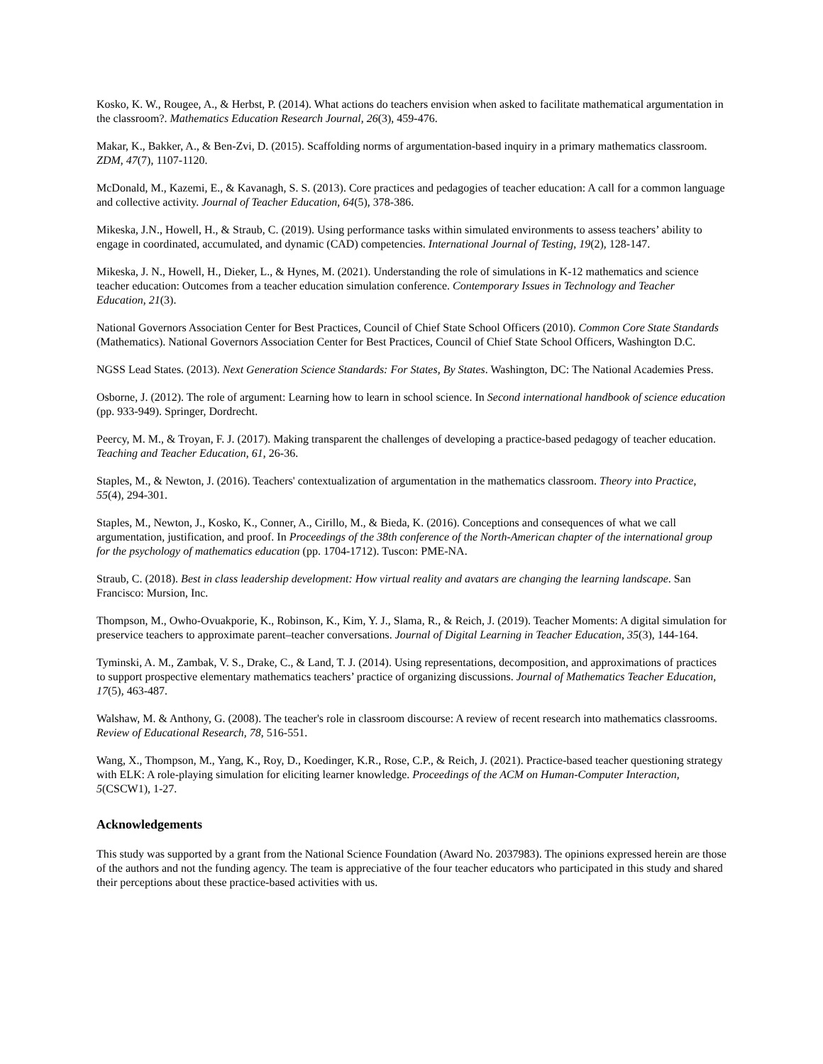Kosko, K. W., Rougee, A., & Herbst, P. (2014). What actions do teachers envision when asked to facilitate mathematical argumentation in the classroom?. Mathematics Education Research Journal, 26(3), 459-476.
Makar, K., Bakker, A., & Ben-Zvi, D. (2015). Scaffolding norms of argumentation-based inquiry in a primary mathematics classroom. ZDM, 47(7), 1107-1120.
McDonald, M., Kazemi, E., & Kavanagh, S. S. (2013). Core practices and pedagogies of teacher education: A call for a common language and collective activity. Journal of Teacher Education, 64(5), 378-386.
Mikeska, J.N., Howell, H., & Straub, C. (2019). Using performance tasks within simulated environments to assess teachers’ ability to engage in coordinated, accumulated, and dynamic (CAD) competencies. International Journal of Testing, 19(2), 128-147.
Mikeska, J. N., Howell, H., Dieker, L., & Hynes, M. (2021). Understanding the role of simulations in K-12 mathematics and science teacher education: Outcomes from a teacher education simulation conference. Contemporary Issues in Technology and Teacher Education, 21(3).
National Governors Association Center for Best Practices, Council of Chief State School Officers (2010). Common Core State Standards (Mathematics). National Governors Association Center for Best Practices, Council of Chief State School Officers, Washington D.C.
NGSS Lead States. (2013). Next Generation Science Standards: For States, By States. Washington, DC: The National Academies Press.
Osborne, J. (2012). The role of argument: Learning how to learn in school science. In Second international handbook of science education (pp. 933-949). Springer, Dordrecht.
Peercy, M. M., & Troyan, F. J. (2017). Making transparent the challenges of developing a practice-based pedagogy of teacher education. Teaching and Teacher Education, 61, 26-36.
Staples, M., & Newton, J. (2016). Teachers' contextualization of argumentation in the mathematics classroom. Theory into Practice, 55(4), 294-301.
Staples, M., Newton, J., Kosko, K., Conner, A., Cirillo, M., & Bieda, K. (2016). Conceptions and consequences of what we call argumentation, justification, and proof. In Proceedings of the 38th conference of the North-American chapter of the international group for the psychology of mathematics education (pp. 1704-1712). Tuscon: PME-NA.
Straub, C. (2018). Best in class leadership development: How virtual reality and avatars are changing the learning landscape. San Francisco: Mursion, Inc.
Thompson, M., Owho-Ovuakporie, K., Robinson, K., Kim, Y. J., Slama, R., & Reich, J. (2019). Teacher Moments: A digital simulation for preservice teachers to approximate parent–teacher conversations. Journal of Digital Learning in Teacher Education, 35(3), 144-164.
Tyminski, A. M., Zambak, V. S., Drake, C., & Land, T. J. (2014). Using representations, decomposition, and approximations of practices to support prospective elementary mathematics teachers’ practice of organizing discussions. Journal of Mathematics Teacher Education, 17(5), 463-487.
Walshaw, M. & Anthony, G. (2008). The teacher's role in classroom discourse: A review of recent research into mathematics classrooms. Review of Educational Research, 78, 516-551.
Wang, X., Thompson, M., Yang, K., Roy, D., Koedinger, K.R., Rose, C.P., & Reich, J. (2021). Practice-based teacher questioning strategy with ELK: A role-playing simulation for eliciting learner knowledge. Proceedings of the ACM on Human-Computer Interaction, 5(CSCW1), 1-27.
Acknowledgements
This study was supported by a grant from the National Science Foundation (Award No. 2037983). The opinions expressed herein are those of the authors and not the funding agency. The team is appreciative of the four teacher educators who participated in this study and shared their perceptions about these practice-based activities with us.